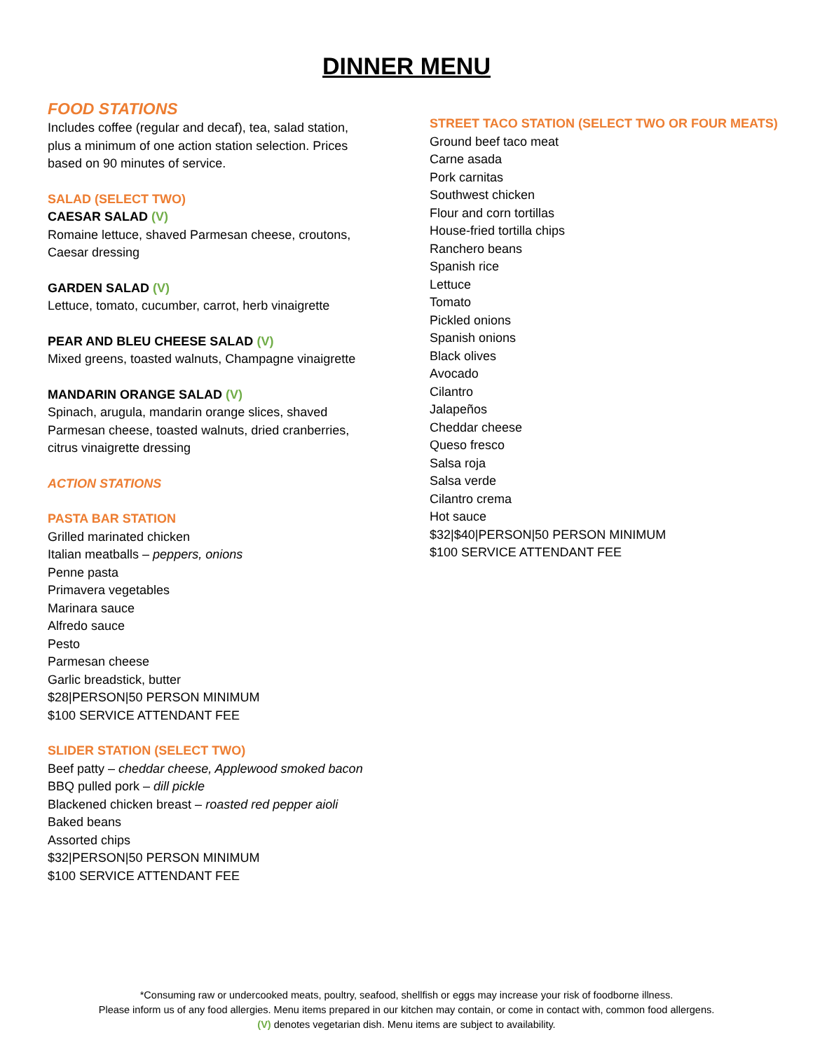DINNER MENU
FOOD STATIONS
Includes coffee (regular and decaf), tea, salad station,
plus a minimum of one action station selection. Prices
based on 90 minutes of service.
SALAD (SELECT TWO)
CAESAR SALAD (V)
Romaine lettuce, shaved Parmesan cheese, croutons,
Caesar dressing
GARDEN SALAD (V)
Lettuce, tomato, cucumber, carrot, herb vinaigrette
PEAR AND BLEU CHEESE SALAD (V)
Mixed greens, toasted walnuts, Champagne vinaigrette
MANDARIN ORANGE SALAD (V)
Spinach, arugula, mandarin orange slices, shaved
Parmesan cheese, toasted walnuts, dried cranberries,
citrus vinaigrette dressing
ACTION STATIONS
PASTA BAR STATION
Grilled marinated chicken
Italian meatballs – peppers, onions
Penne pasta
Primavera vegetables
Marinara sauce
Alfredo sauce
Pesto
Parmesan cheese
Garlic breadstick, butter
$28|PERSON|50 PERSON MINIMUM
$100 SERVICE ATTENDANT FEE
SLIDER STATION (SELECT TWO)
Beef patty – cheddar cheese, Applewood smoked bacon
BBQ pulled pork – dill pickle
Blackened chicken breast – roasted red pepper aioli
Baked beans
Assorted chips
$32|PERSON|50 PERSON MINIMUM
$100 SERVICE ATTENDANT FEE
STREET TACO STATION (SELECT TWO OR FOUR MEATS)
Ground beef taco meat
Carne asada
Pork carnitas
Southwest chicken
Flour and corn tortillas
House-fried tortilla chips
Ranchero beans
Spanish rice
Lettuce
Tomato
Pickled onions
Spanish onions
Black olives
Avocado
Cilantro
Jalapeños
Cheddar cheese
Queso fresco
Salsa roja
Salsa verde
Cilantro crema
Hot sauce
$32|$40|PERSON|50 PERSON MINIMUM
$100 SERVICE ATTENDANT FEE
*Consuming raw or undercooked meats, poultry, seafood, shellfish or eggs may increase your risk of foodborne illness.
Please inform us of any food allergies. Menu items prepared in our kitchen may contain, or come in contact with, common food allergens.
(V) denotes vegetarian dish. Menu items are subject to availability.